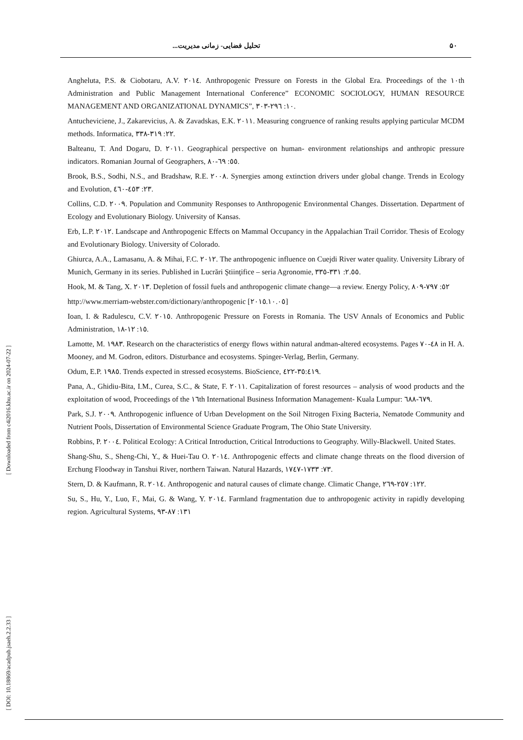تحليل فضايی- زمانی مديريت... ۵۰
[ Downloaded from c4i2016.khu.ac.ir on 2024-07-22 ]
[ DOI: 10.18869/acadpub.jsaeh.2.2.33 ]
Angheluta, P.S. & Ciobotaru, A.V. ٢٠١٤. Anthropogenic Pressure on Forests in the Global Era. Proceedings of the ١٠th Administration and Public Management International Conference” ECONOMIC SOCIOLOGY, HUMAN RESOURCE MANAGEMENT AND ORGANIZATIONAL DYNAMICS”, ١٠: ٢٩٦-٣٠٣.
Antucheviciene, J., Zakarevicius, A. & Zavadskas, E.K. ٢٠١١. Measuring congruence of ranking results applying particular MCDM methods. Informatica, ٢٢: ٣١٩-٣٣٨.
Balteanu, T. And Dogaru, D. ٢٠١١. Geographical perspective on human- environment relationships and anthropic pressure indicators. Romanian Journal of Geographers, ٥٥: ٦٩-٨٠.
Brook, B.S., Sodhi, N.S., and Bradshaw, R.E. ٢٠٠٨. Synergies among extinction drivers under global change. Trends in Ecology and Evolution, ٢٣: ٤٥٣-٤٦٠.
Collins, C.D. ٢٠٠٩. Population and Community Responses to Anthropogenic Environmental Changes. Dissertation. Department of Ecology and Evolutionary Biology. University of Kansas.
Erb, L.P. ٢٠١٢. Landscape and Anthropogenic Effects on Mammal Occupancy in the Appalachian Trail Corridor. Thesis of Ecology and Evolutionary Biology. University of Colorado.
Ghiurca, A.A., Lamasanu, A. & Mihai, F.C. ٢٠١٢. The anthropogenic influence on Cuejdi River water quality. University Library of Munich, Germany in its series. Published in Lucrări Ştiinţifice – seria Agronomie, ٢.٥٥: ٣٣١-٣٣٥.
Hook, M. & Tang, X. ٢٠١٣. Depletion of fossil fuels and anthropogenic climate change—a review. Energy Policy, ٥٢: ٧٩٧-٨٠٩
http://www.merriam-webster.com/dictionary/anthropogenic [٢٠١٥.١٠.٠٥]
Ioan, I. & Radulescu, C.V. ٢٠١٥. Anthropogenic Pressure on Forests in Romania. The USV Annals of Economics and Public Administration, ١٥: ١٢-١٨.
Lamotte, M. ١٩٨٣. Research on the characteristics of energy flows within natural andman-altered ecosystems. Pages ٤٨-٧٠ in H. A. Mooney, and M. Godron, editors. Disturbance and ecosystems. Spinger-Verlag, Berlin, Germany.
Odum, E.P. ١٩٨٥. Trends expected in stressed ecosystems. BioScience, ٣٥:٤١٩-٤٢٢.
Pana, A., Ghidiu-Bita, I.M., Curea, S.C., & State, F. ٢٠١١. Capitalization of forest resources – analysis of wood products and the exploitation of wood, Proceedings of the ١٦th International Business Information Management- Kuala Lumpur: ٦٧٩-٦٨٨.
Park, S.J. ٢٠٠٩. Anthropogenic influence of Urban Development on the Soil Nitrogen Fixing Bacteria, Nematode Community and Nutrient Pools, Dissertation of Environmental Science Graduate Program, The Ohio State University.
Robbins, P. ٢٠٠٤. Political Ecology: A Critical Introduction, Critical Introductions to Geography. Willy-Blackwell. United States.
Shang-Shu, S., Sheng-Chi, Y., & Huei-Tau O. ٢٠١٤. Anthropogenic effects and climate change threats on the flood diversion of Erchung Floodway in Tanshui River, northern Taiwan. Natural Hazards, ٧٣: ١٧٣٣-١٧٤٧.
Stern, D. & Kaufmann, R. ٢٠١٤. Anthropogenic and natural causes of climate change. Climatic Change, ١٢٢: ٢٥٧-٢٦٩.
Su, S., Hu, Y., Luo, F., Mai, G. & Wang, Y. ٢٠١٤. Farmland fragmentation due to anthropogenic activity in rapidly developing region. Agricultural Systems, ١٣١: ٨٧-٩٣